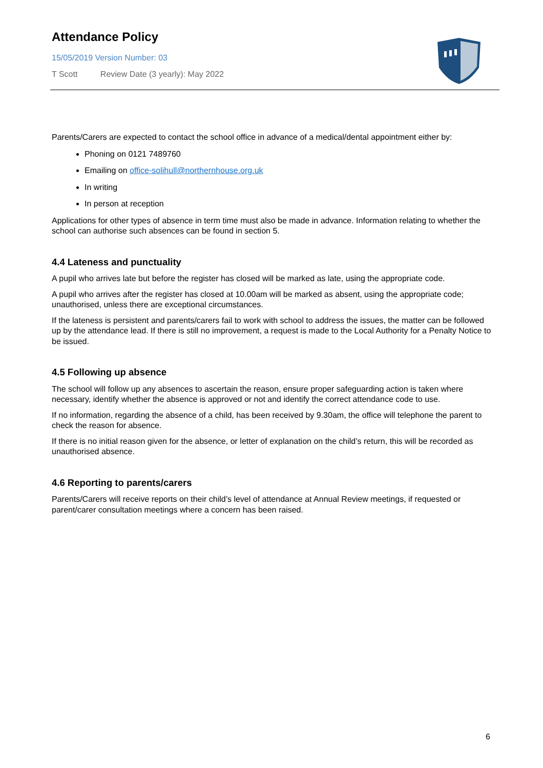Attendance Policy
15/05/2019 Version Number: 03
T Scott Review Date (3 yearly): May 2022
Parents/Carers are expected to contact the school office in advance of a medical/dental appointment either by:
Phoning on 0121 7489760
Emailing on office-solihull@northernhouse.org.uk
In writing
In person at reception
Applications for other types of absence in term time must also be made in advance. Information relating to whether the school can authorise such absences can be found in section 5.
4.4 Lateness and punctuality
A pupil who arrives late but before the register has closed will be marked as late, using the appropriate code.
A pupil who arrives after the register has closed at 10.00am will be marked as absent, using the appropriate code; unauthorised, unless there are exceptional circumstances.
If the lateness is persistent and parents/carers fail to work with school to address the issues, the matter can be followed up by the attendance lead. If there is still no improvement, a request is made to the Local Authority for a Penalty Notice to be issued.
4.5 Following up absence
The school will follow up any absences to ascertain the reason, ensure proper safeguarding action is taken where necessary, identify whether the absence is approved or not and identify the correct attendance code to use.
If no information, regarding the absence of a child, has been received by 9.30am, the office will telephone the parent to check the reason for absence.
If there is no initial reason given for the absence, or letter of explanation on the child’s return, this will be recorded as unauthorised absence.
4.6 Reporting to parents/carers
Parents/Carers will receive reports on their child’s level of attendance at Annual Review meetings, if requested or parent/carer consultation meetings where a concern has been raised.
6